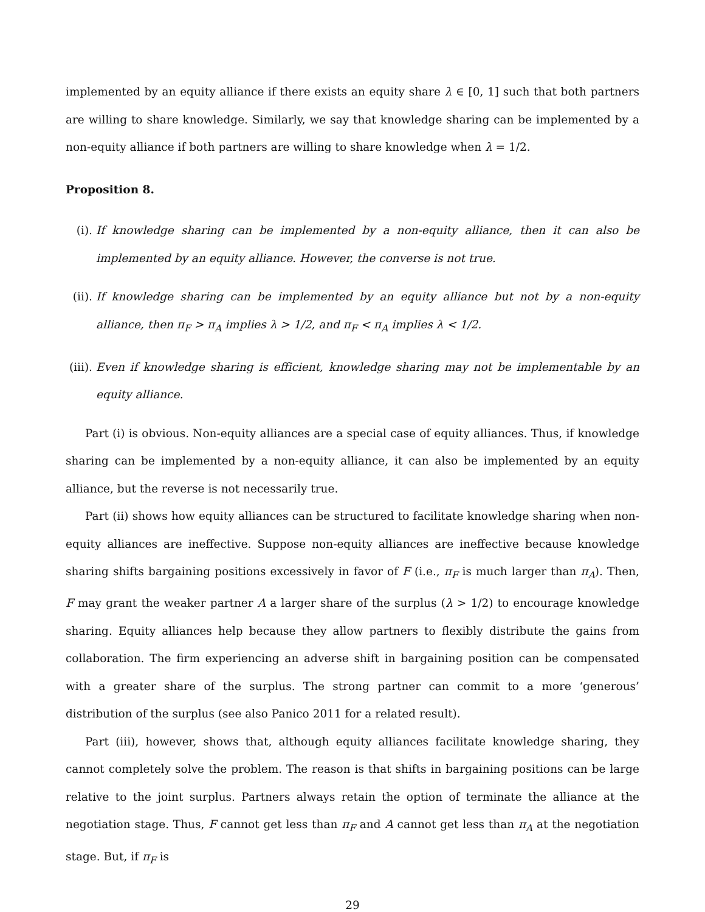implemented by an equity alliance if there exists an equity share λ ∈ [0, 1] such that both partners are willing to share knowledge. Similarly, we say that knowledge sharing can be implemented by a non-equity alliance if both partners are willing to share knowledge when λ = 1/2.
Proposition 8.
(i). If knowledge sharing can be implemented by a non-equity alliance, then it can also be implemented by an equity alliance. However, the converse is not true.
(ii). If knowledge sharing can be implemented by an equity alliance but not by a non-equity alliance, then π<sub>F</sub> > π<sub>A</sub> implies λ > 1/2, and π<sub>F</sub> < π<sub>A</sub> implies λ < 1/2.
(iii). Even if knowledge sharing is efficient, knowledge sharing may not be implementable by an equity alliance.
Part (i) is obvious. Non-equity alliances are a special case of equity alliances. Thus, if knowledge sharing can be implemented by a non-equity alliance, it can also be implemented by an equity alliance, but the reverse is not necessarily true.
Part (ii) shows how equity alliances can be structured to facilitate knowledge sharing when non-equity alliances are ineffective. Suppose non-equity alliances are ineffective because knowledge sharing shifts bargaining positions excessively in favor of F (i.e., π<sub>F</sub> is much larger than π<sub>A</sub>). Then, F may grant the weaker partner A a larger share of the surplus (λ > 1/2) to encourage knowledge sharing. Equity alliances help because they allow partners to flexibly distribute the gains from collaboration. The firm experiencing an adverse shift in bargaining position can be compensated with a greater share of the surplus. The strong partner can commit to a more ‘generous’ distribution of the surplus (see also Panico 2011 for a related result).
Part (iii), however, shows that, although equity alliances facilitate knowledge sharing, they cannot completely solve the problem. The reason is that shifts in bargaining positions can be large relative to the joint surplus. Partners always retain the option of terminate the alliance at the negotiation stage. Thus, F cannot get less than π<sub>F</sub> and A cannot get less than π<sub>A</sub> at the negotiation stage. But, if π<sub>F</sub> is
29